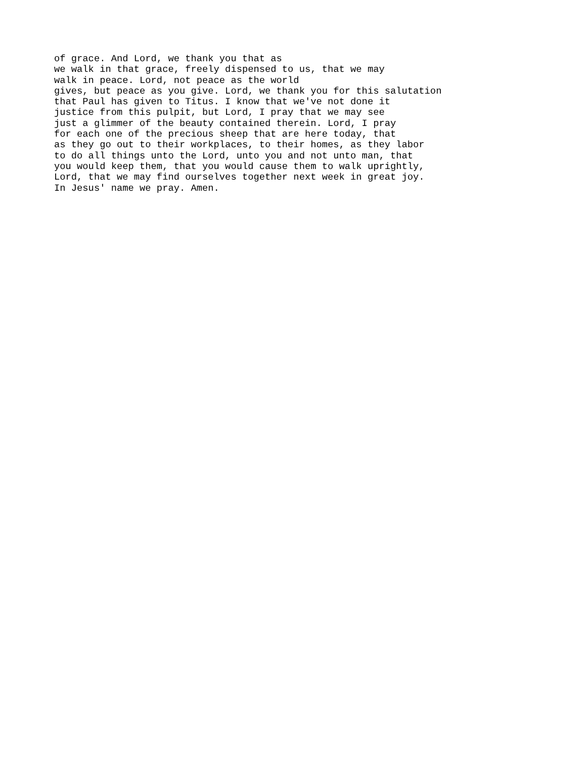of grace. And Lord, we thank you that as
we walk in that grace, freely dispensed to us, that we may
walk in peace. Lord, not peace as the world
gives, but peace as you give. Lord, we thank you for this salutation
that Paul has given to Titus. I know that we've not done it
justice from this pulpit, but Lord, I pray that we may see
just a glimmer of the beauty contained therein. Lord, I pray
for each one of the precious sheep that are here today, that
as they go out to their workplaces, to their homes, as they labor
to do all things unto the Lord, unto you and not unto man, that
you would keep them, that you would cause them to walk uprightly,
Lord, that we may find ourselves together next week in great joy.
In Jesus' name we pray. Amen.